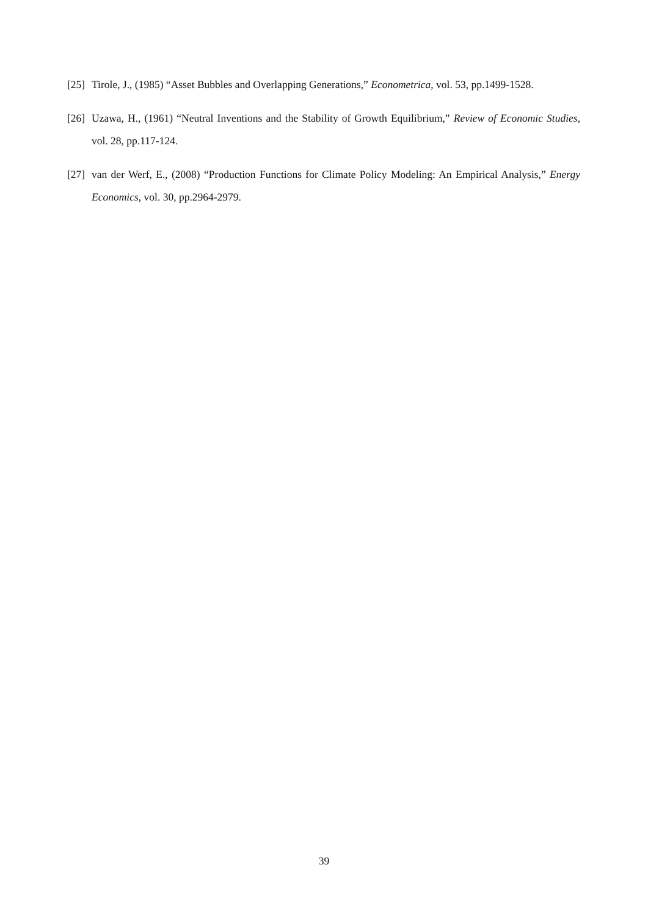[25] Tirole, J., (1985) “Asset Bubbles and Overlapping Generations,” Econometrica, vol. 53, pp.1499-1528.
[26] Uzawa, H., (1961) “Neutral Inventions and the Stability of Growth Equilibrium,” Review of Economic Studies, vol. 28, pp.117-124.
[27] van der Werf, E., (2008) “Production Functions for Climate Policy Modeling: An Empirical Analysis,” Energy Economics, vol. 30, pp.2964-2979.
39